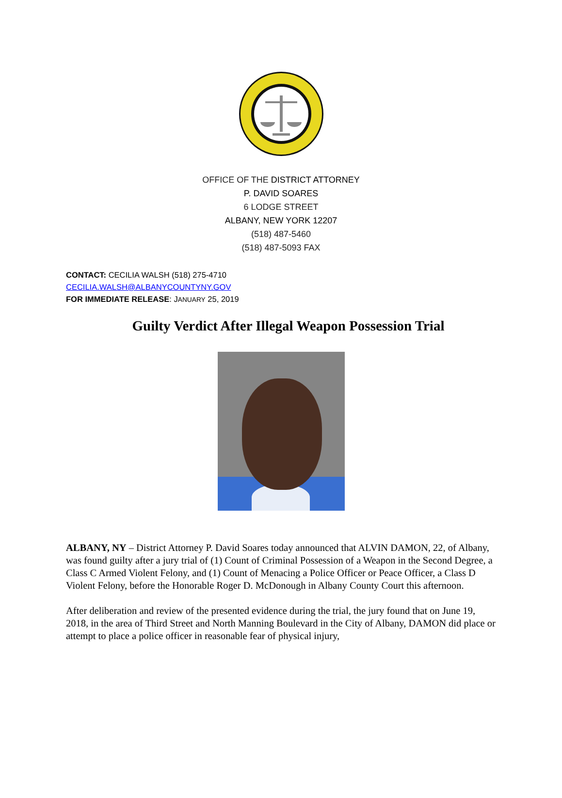OFFICE OF THE DISTRICT ATTORNEY
P. DAVID SOARES
6 LODGE STREET
ALBANY, NEW YORK 12207
(518) 487-5460
(518) 487-5093 FAX
CONTACT: CECILIA WALSH (518) 275-4710
CECILIA.WALSH@ALBANYCOUNTYNY.GOV
FOR IMMEDIATE RELEASE: JANUARY 25, 2019
Guilty Verdict After Illegal Weapon Possession Trial
ALBANY, NY – District Attorney P. David Soares today announced that ALVIN DAMON, 22, of Albany, was found guilty after a jury trial of (1) Count of Criminal Possession of a Weapon in the Second Degree, a Class C Armed Violent Felony, and (1) Count of Menacing a Police Officer or Peace Officer, a Class D Violent Felony, before the Honorable Roger D. McDonough in Albany County Court this afternoon.
After deliberation and review of the presented evidence during the trial, the jury found that on June 19, 2018, in the area of Third Street and North Manning Boulevard in the City of Albany, DAMON did place or attempt to place a police officer in reasonable fear of physical injury,